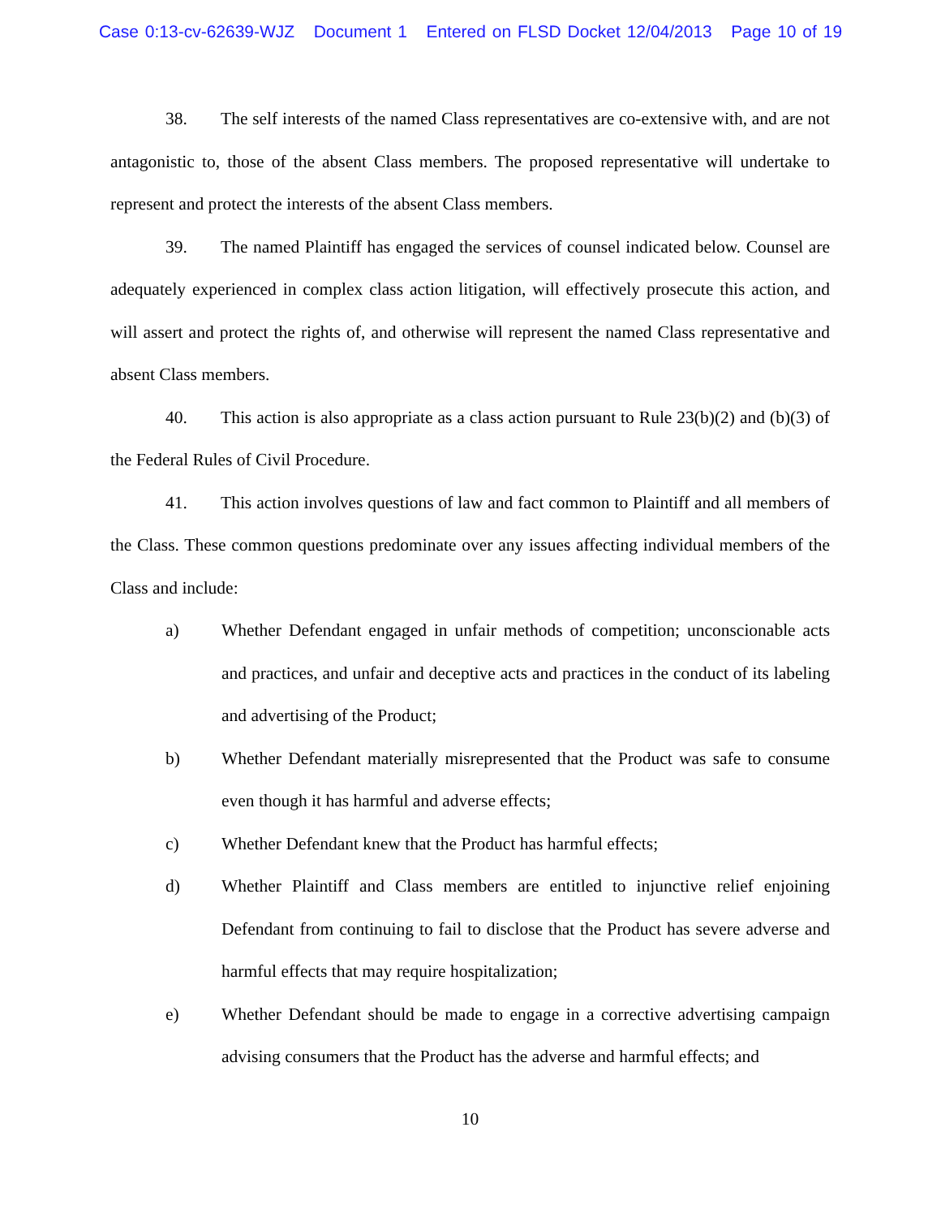Case 0:13-cv-62639-WJZ Document 1 Entered on FLSD Docket 12/04/2013 Page 10 of 19
38. The self interests of the named Class representatives are co-extensive with, and are not antagonistic to, those of the absent Class members. The proposed representative will undertake to represent and protect the interests of the absent Class members.
39. The named Plaintiff has engaged the services of counsel indicated below. Counsel are adequately experienced in complex class action litigation, will effectively prosecute this action, and will assert and protect the rights of, and otherwise will represent the named Class representative and absent Class members.
40. This action is also appropriate as a class action pursuant to Rule 23(b)(2) and (b)(3) of the Federal Rules of Civil Procedure.
41. This action involves questions of law and fact common to Plaintiff and all members of the Class. These common questions predominate over any issues affecting individual members of the Class and include:
a) Whether Defendant engaged in unfair methods of competition; unconscionable acts and practices, and unfair and deceptive acts and practices in the conduct of its labeling and advertising of the Product;
b) Whether Defendant materially misrepresented that the Product was safe to consume even though it has harmful and adverse effects;
c) Whether Defendant knew that the Product has harmful effects;
d) Whether Plaintiff and Class members are entitled to injunctive relief enjoining Defendant from continuing to fail to disclose that the Product has severe adverse and harmful effects that may require hospitalization;
e) Whether Defendant should be made to engage in a corrective advertising campaign advising consumers that the Product has the adverse and harmful effects; and
10